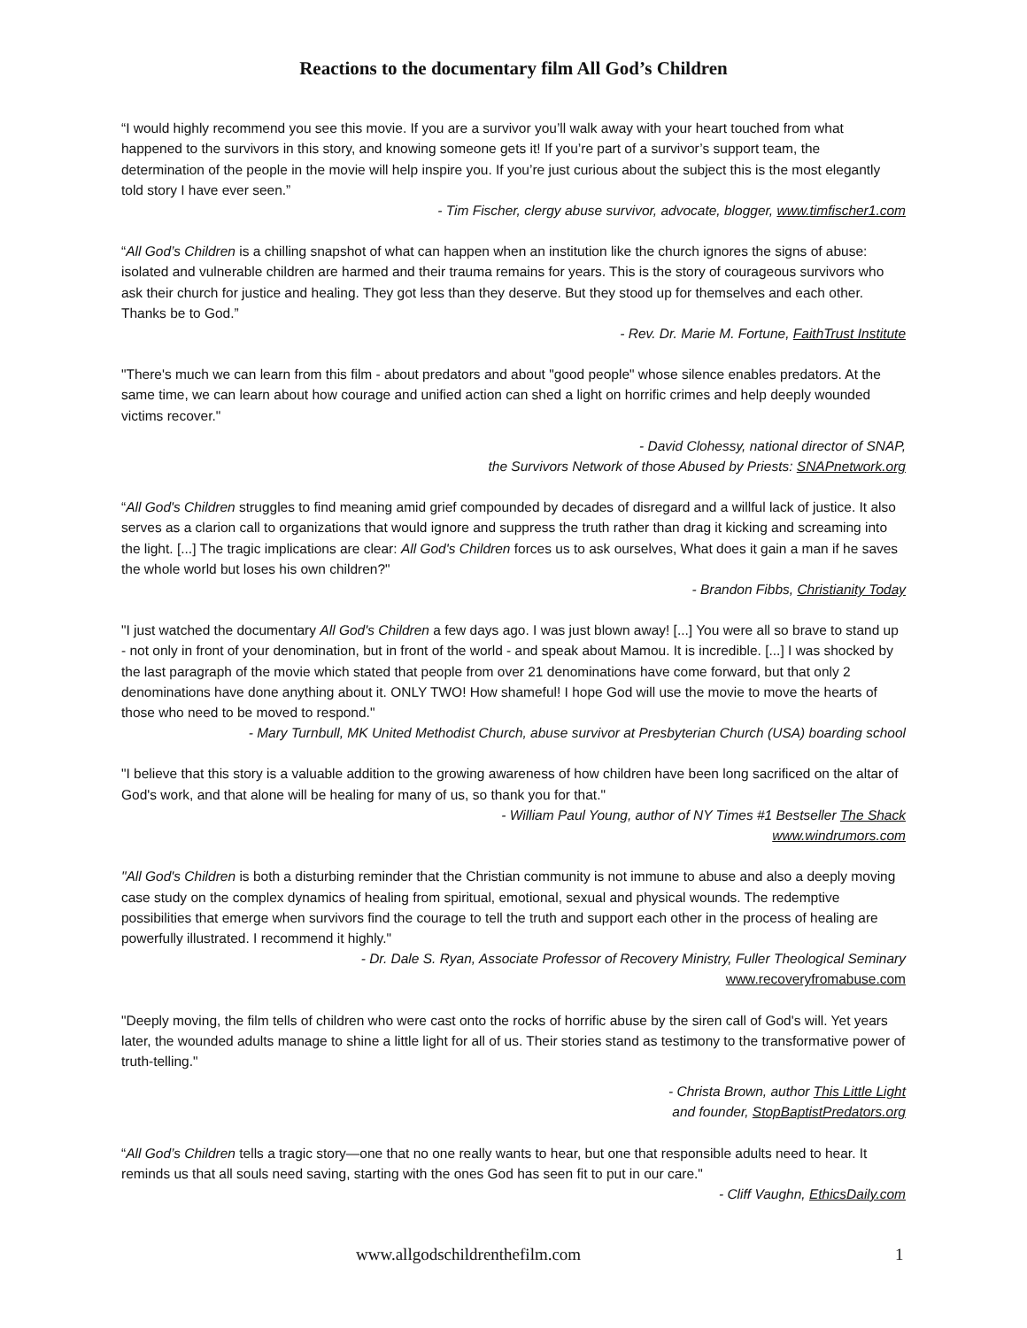Reactions to the documentary film All God’s Children
“I would highly recommend you see this movie. If you are a survivor you’ll walk away with your heart touched from what happened to the survivors in this story, and knowing someone gets it! If you’re part of a survivor’s support team, the determination of the people in the movie will help inspire you. If you’re just curious about the subject this is the most elegantly told story I have ever seen.”
- Tim Fischer, clergy abuse survivor, advocate, blogger, www.timfischer1.com
“All God’s Children is a chilling snapshot of what can happen when an institution like the church ignores the signs of abuse: isolated and vulnerable children are harmed and their trauma remains for years. This is the story of courageous survivors who ask their church for justice and healing. They got less than they deserve. But they stood up for themselves and each other. Thanks be to God.”
- Rev. Dr. Marie M. Fortune, FaithTrust Institute
"There's much we can learn from this film - about predators and about "good people" whose silence enables predators. At the same time, we can learn about how courage and unified action can shed a light on horrific crimes and help deeply wounded victims recover."
- David Clohessy, national director of SNAP,
the Survivors Network of those Abused by Priests: SNAPnetwork.org
“All God's Children struggles to find meaning amid grief compounded by decades of disregard and a willful lack of justice. It also serves as a clarion call to organizations that would ignore and suppress the truth rather than drag it kicking and screaming into the light. [...] The tragic implications are clear: All God's Children forces us to ask ourselves, What does it gain a man if he saves the whole world but loses his own children?"
- Brandon Fibbs, Christianity Today
"I just watched the documentary All God's Children a few days ago. I was just blown away! [...] You were all so brave to stand up - not only in front of your denomination, but in front of the world - and speak about Mamou. It is incredible. [...] I was shocked by the last paragraph of the movie which stated that people from over 21 denominations have come forward, but that only 2 denominations have done anything about it. ONLY TWO! How shameful! I hope God will use the movie to move the hearts of those who need to be moved to respond."
- Mary Turnbull, MK United Methodist Church, abuse survivor at Presbyterian Church (USA) boarding school
"I believe that this story is a valuable addition to the growing awareness of how children have been long sacrificed on the altar of God's work, and that alone will be healing for many of us, so thank you for that."
- William Paul Young, author of NY Times #1 Bestseller The Shack
www.windrumors.com
"All God's Children is both a disturbing reminder that the Christian community is not immune to abuse and also a deeply moving case study on the complex dynamics of healing from spiritual, emotional, sexual and physical wounds. The redemptive possibilities that emerge when survivors find the courage to tell the truth and support each other in the process of healing are powerfully illustrated. I recommend it highly."
- Dr. Dale S. Ryan, Associate Professor of Recovery Ministry, Fuller Theological Seminary
www.recoveryfromabuse.com
"Deeply moving, the film tells of children who were cast onto the rocks of horrific abuse by the siren call of God's will. Yet years later, the wounded adults manage to shine a little light for all of us. Their stories stand as testimony to the transformative power of truth-telling."
- Christa Brown, author This Little Light
and founder, StopBaptistPredators.org
“All God’s Children tells a tragic story—one that no one really wants to hear, but one that responsible adults need to hear. It reminds us that all souls need saving, starting with the ones God has seen fit to put in our care."
- Cliff Vaughn, EthicsDaily.com
www.allgodschildrenthefilm.com 1